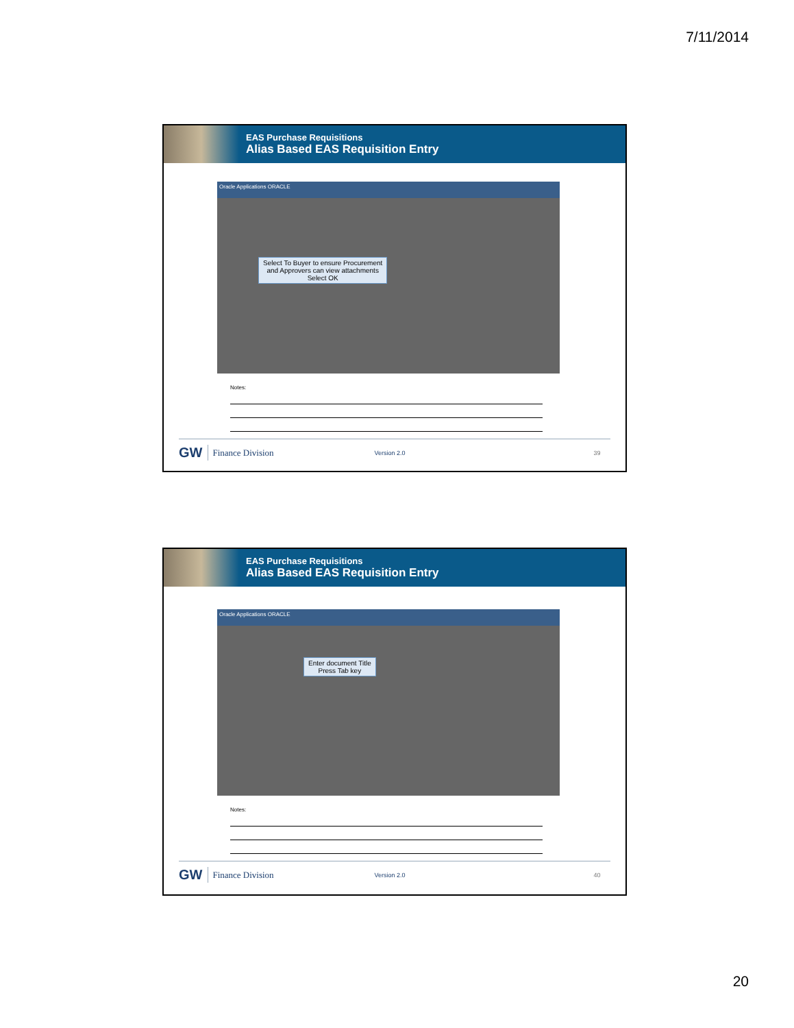7/11/2014
EAS Purchase Requisitions
Alias Based EAS Requisition Entry
Oracle Applications ORACLE
Select To Buyer to ensure Procurement
and Approvers can view attachments
Select OK
Notes:
GW Finance Division Version 2.0 39
EAS Purchase Requisitions
Alias Based EAS Requisition Entry
Oracle Applications ORACLE
Enter document Title
Press Tab key
Notes:
GW Finance Division Version 2.0 40
20